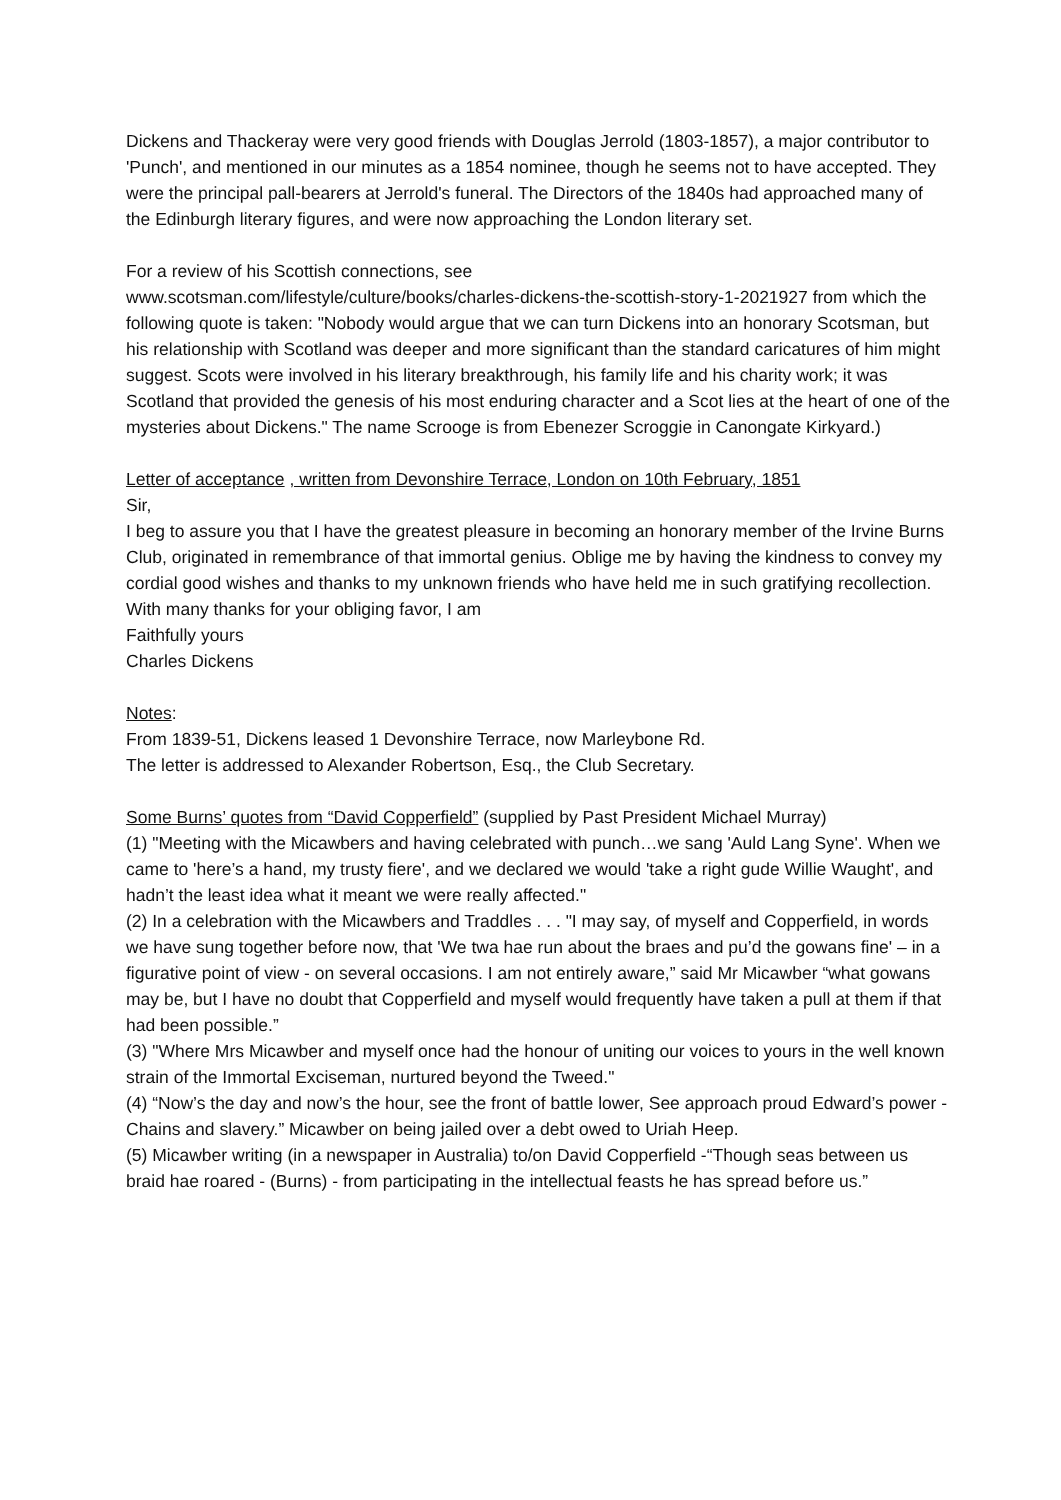Dickens and Thackeray were very good friends with Douglas Jerrold (1803-1857), a major contributor to 'Punch', and mentioned in our minutes as a 1854 nominee, though he seems not to have accepted. They were the principal pall-bearers at Jerrold's funeral. The Directors of the 1840s had approached many of the Edinburgh literary figures, and were now approaching the London literary set.
For a review of his Scottish connections, see
www.scotsman.com/lifestyle/culture/books/charles-dickens-the-scottish-story-1-2021927 from which the following quote is taken: "Nobody would argue that we can turn Dickens into an honorary Scotsman, but his relationship with Scotland was deeper and more significant than the standard caricatures of him might suggest. Scots were involved in his literary breakthrough, his family life and his charity work; it was Scotland that provided the genesis of his most enduring character and a Scot lies at the heart of one of the mysteries about Dickens." The name Scrooge is from Ebenezer Scroggie in Canongate Kirkyard.)
Letter of acceptance , written from Devonshire Terrace, London on 10th February, 1851
Sir,
I beg to assure you that I have the greatest pleasure in becoming an honorary member of the Irvine Burns Club, originated in remembrance of that immortal genius. Oblige me by having the kindness to convey my cordial good wishes and thanks to my unknown friends who have held me in such gratifying recollection.
With many thanks for your obliging favor, I am
Faithfully yours
Charles Dickens
Notes:
From 1839-51, Dickens leased 1 Devonshire Terrace, now Marleybone Rd.
The letter is addressed to Alexander Robertson, Esq., the Club Secretary.
Some Burns’ quotes from “David Copperfield” (supplied by Past President Michael Murray)
(1) "Meeting with the Micawbers and having celebrated with punch…we sang 'Auld Lang Syne'. When we came to 'here’s a hand, my trusty fiere', and we declared we would 'take a right gude Willie Waught', and hadn’t the least idea what it meant we were really affected."
(2) In a celebration with the Micawbers and Traddles . . . "I may say, of myself and Copperfield, in words we have sung together before now, that 'We twa hae run about the braes and pu’d the gowans fine' – in a figurative point of view - on several occasions. I am not entirely aware,” said Mr Micawber “what gowans may be, but I have no doubt that Copperfield and myself would frequently have taken a pull at them if that had been possible.”
(3) "Where Mrs Micawber and myself once had the honour of uniting our voices to yours in the well known strain of the Immortal Exciseman, nurtured beyond the Tweed."
(4) “Now’s the day and now’s the hour, see the front of battle lower, See approach proud Edward’s power - Chains and slavery.” Micawber on being jailed over a debt owed to Uriah Heep.
(5) Micawber writing (in a newspaper in Australia) to/on David Copperfield -“Though seas between us braid hae roared - (Burns) - from participating in the intellectual feasts he has spread before us.”